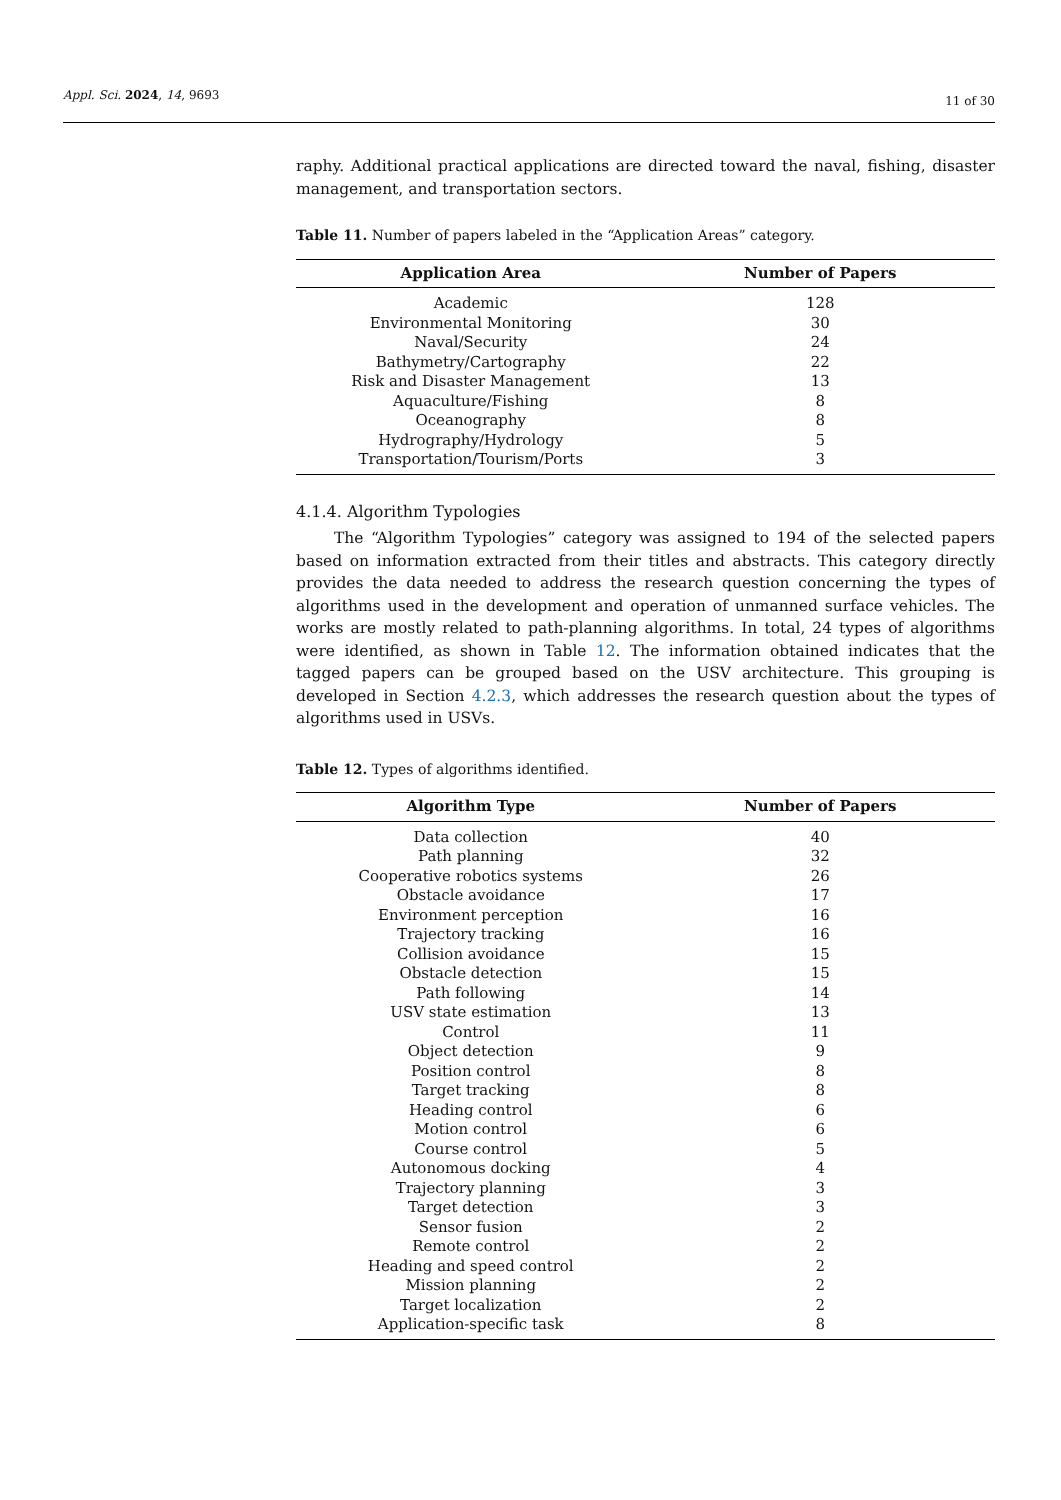Appl. Sci. 2024, 14, 9693 11 of 30
raphy. Additional practical applications are directed toward the naval, fishing, disaster management, and transportation sectors.
Table 11. Number of papers labeled in the “Application Areas” category.
| Application Area | Number of Papers |
| --- | --- |
| Academic | 128 |
| Environmental Monitoring | 30 |
| Naval/Security | 24 |
| Bathymetry/Cartography | 22 |
| Risk and Disaster Management | 13 |
| Aquaculture/Fishing | 8 |
| Oceanography | 8 |
| Hydrography/Hydrology | 5 |
| Transportation/Tourism/Ports | 3 |
4.1.4. Algorithm Typologies
The “Algorithm Typologies” category was assigned to 194 of the selected papers based on information extracted from their titles and abstracts. This category directly provides the data needed to address the research question concerning the types of algorithms used in the development and operation of unmanned surface vehicles. The works are mostly related to path-planning algorithms. In total, 24 types of algorithms were identified, as shown in Table 12. The information obtained indicates that the tagged papers can be grouped based on the USV architecture. This grouping is developed in Section 4.2.3, which addresses the research question about the types of algorithms used in USVs.
Table 12. Types of algorithms identified.
| Algorithm Type | Number of Papers |
| --- | --- |
| Data collection | 40 |
| Path planning | 32 |
| Cooperative robotics systems | 26 |
| Obstacle avoidance | 17 |
| Environment perception | 16 |
| Trajectory tracking | 16 |
| Collision avoidance | 15 |
| Obstacle detection | 15 |
| Path following | 14 |
| USV state estimation | 13 |
| Control | 11 |
| Object detection | 9 |
| Position control | 8 |
| Target tracking | 8 |
| Heading control | 6 |
| Motion control | 6 |
| Course control | 5 |
| Autonomous docking | 4 |
| Trajectory planning | 3 |
| Target detection | 3 |
| Sensor fusion | 2 |
| Remote control | 2 |
| Heading and speed control | 2 |
| Mission planning | 2 |
| Target localization | 2 |
| Application-specific task | 8 |